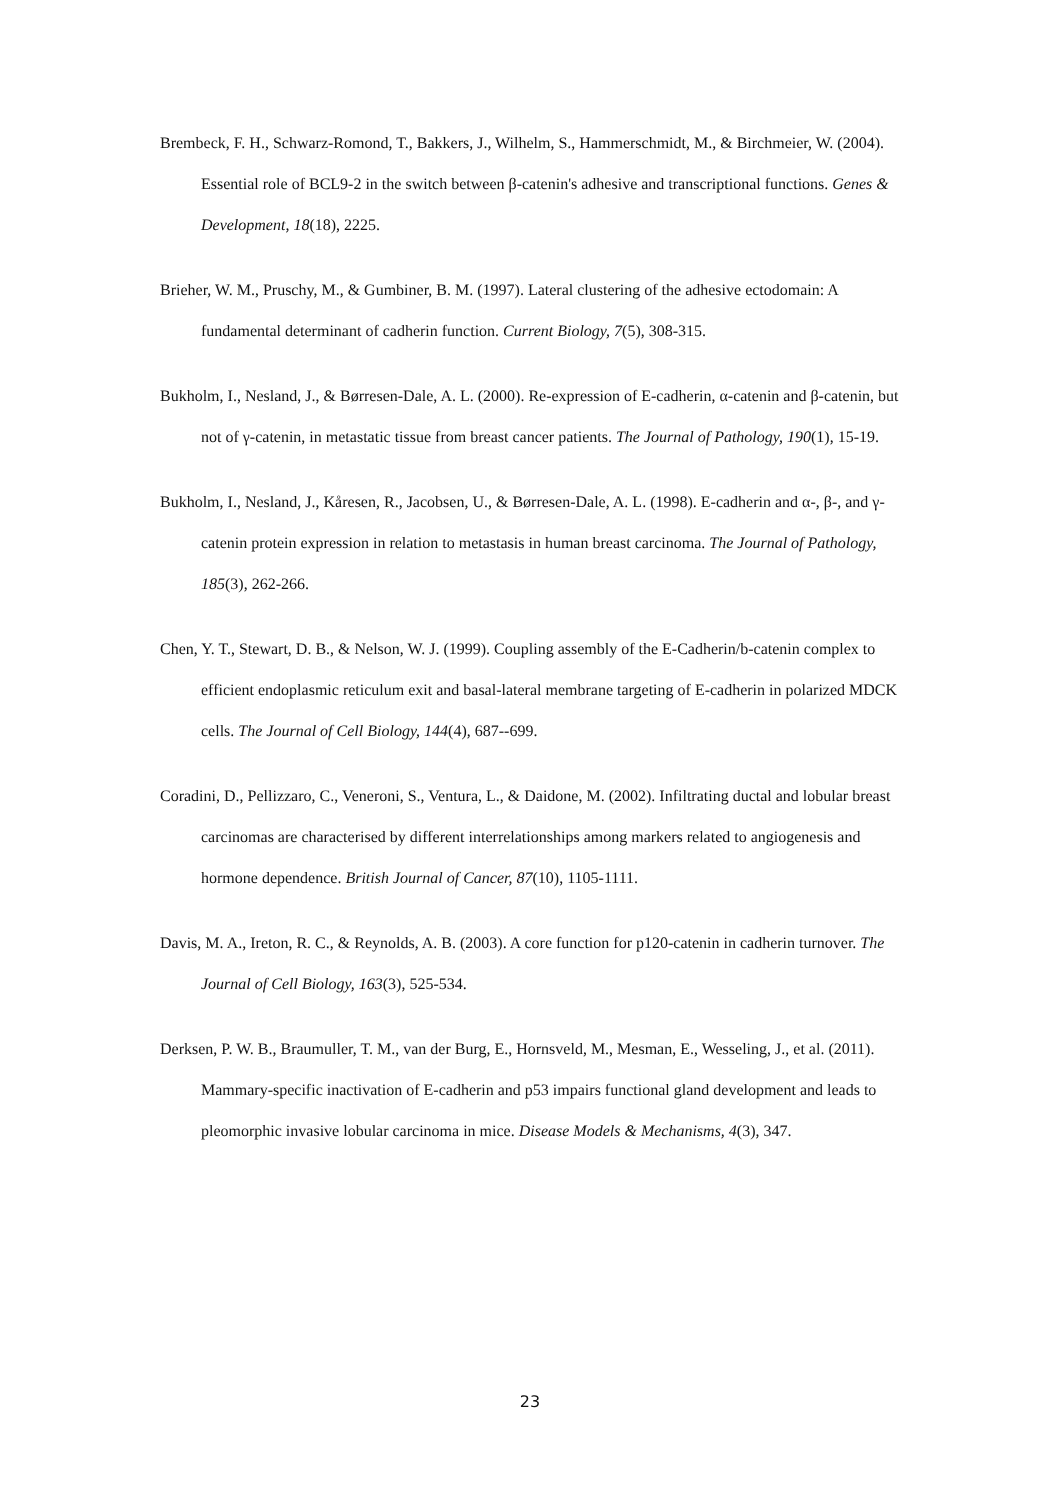Brembeck, F. H., Schwarz-Romond, T., Bakkers, J., Wilhelm, S., Hammerschmidt, M., & Birchmeier, W. (2004). Essential role of BCL9-2 in the switch between β-catenin's adhesive and transcriptional functions. Genes & Development, 18(18), 2225.
Brieher, W. M., Pruschy, M., & Gumbiner, B. M. (1997). Lateral clustering of the adhesive ectodomain: A fundamental determinant of cadherin function. Current Biology, 7(5), 308-315.
Bukholm, I., Nesland, J., & Børresen-Dale, A. L. (2000). Re-expression of E-cadherin, α-catenin and β-catenin, but not of γ-catenin, in metastatic tissue from breast cancer patients. The Journal of Pathology, 190(1), 15-19.
Bukholm, I., Nesland, J., Kåresen, R., Jacobsen, U., & Børresen-Dale, A. L. (1998). E-cadherin and α-, β-, and γ-catenin protein expression in relation to metastasis in human breast carcinoma. The Journal of Pathology, 185(3), 262-266.
Chen, Y. T., Stewart, D. B., & Nelson, W. J. (1999). Coupling assembly of the E-Cadherin/b-catenin complex to efficient endoplasmic reticulum exit and basal-lateral membrane targeting of E-cadherin in polarized MDCK cells. The Journal of Cell Biology, 144(4), 687--699.
Coradini, D., Pellizzaro, C., Veneroni, S., Ventura, L., & Daidone, M. (2002). Infiltrating ductal and lobular breast carcinomas are characterised by different interrelationships among markers related to angiogenesis and hormone dependence. British Journal of Cancer, 87(10), 1105-1111.
Davis, M. A., Ireton, R. C., & Reynolds, A. B. (2003). A core function for p120-catenin in cadherin turnover. The Journal of Cell Biology, 163(3), 525-534.
Derksen, P. W. B., Braumuller, T. M., van der Burg, E., Hornsveld, M., Mesman, E., Wesseling, J., et al. (2011). Mammary-specific inactivation of E-cadherin and p53 impairs functional gland development and leads to pleomorphic invasive lobular carcinoma in mice. Disease Models & Mechanisms, 4(3), 347.
23